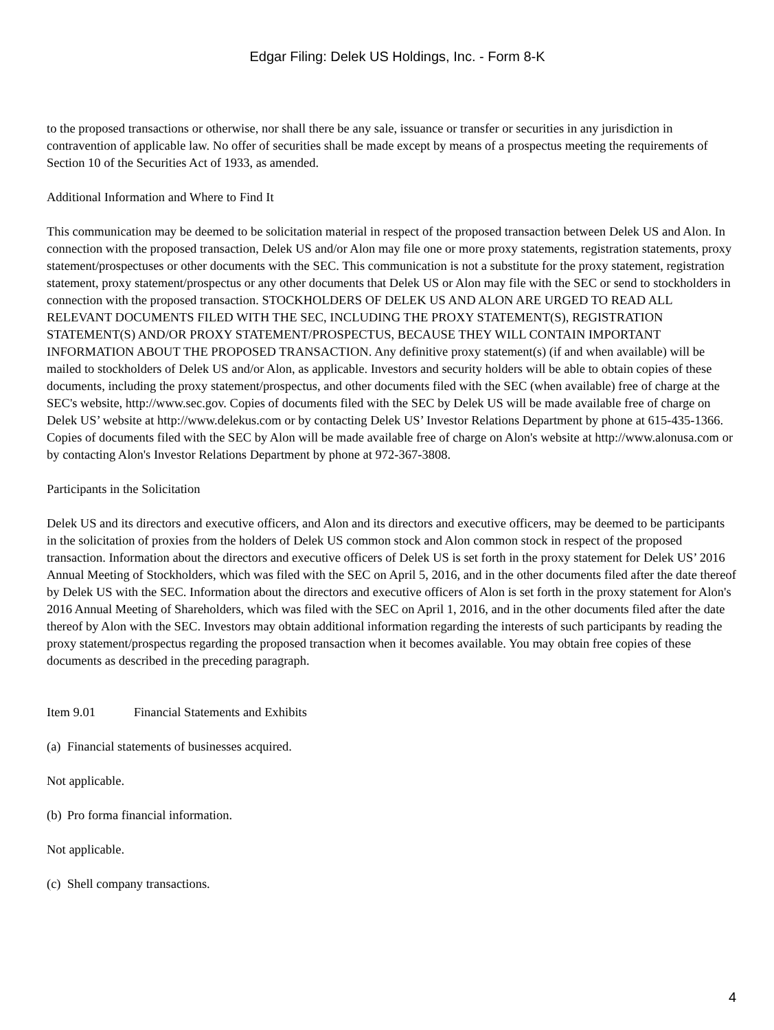Edgar Filing: Delek US Holdings, Inc. - Form 8-K
to the proposed transactions or otherwise, nor shall there be any sale, issuance or transfer or securities in any jurisdiction in contravention of applicable law. No offer of securities shall be made except by means of a prospectus meeting the requirements of Section 10 of the Securities Act of 1933, as amended.
Additional Information and Where to Find It
This communication may be deemed to be solicitation material in respect of the proposed transaction between Delek US and Alon. In connection with the proposed transaction, Delek US and/or Alon may file one or more proxy statements, registration statements, proxy statement/prospectuses or other documents with the SEC. This communication is not a substitute for the proxy statement, registration statement, proxy statement/prospectus or any other documents that Delek US or Alon may file with the SEC or send to stockholders in connection with the proposed transaction. STOCKHOLDERS OF DELEK US AND ALON ARE URGED TO READ ALL RELEVANT DOCUMENTS FILED WITH THE SEC, INCLUDING THE PROXY STATEMENT(S), REGISTRATION STATEMENT(S) AND/OR PROXY STATEMENT/PROSPECTUS, BECAUSE THEY WILL CONTAIN IMPORTANT INFORMATION ABOUT THE PROPOSED TRANSACTION. Any definitive proxy statement(s) (if and when available) will be mailed to stockholders of Delek US and/or Alon, as applicable. Investors and security holders will be able to obtain copies of these documents, including the proxy statement/prospectus, and other documents filed with the SEC (when available) free of charge at the SEC's website, http://www.sec.gov. Copies of documents filed with the SEC by Delek US will be made available free of charge on Delek US’ website at http://www.delekus.com or by contacting Delek US’ Investor Relations Department by phone at 615-435-1366. Copies of documents filed with the SEC by Alon will be made available free of charge on Alon's website at http://www.alonusa.com or by contacting Alon's Investor Relations Department by phone at 972-367-3808.
Participants in the Solicitation
Delek US and its directors and executive officers, and Alon and its directors and executive officers, may be deemed to be participants in the solicitation of proxies from the holders of Delek US common stock and Alon common stock in respect of the proposed transaction. Information about the directors and executive officers of Delek US is set forth in the proxy statement for Delek US’ 2016 Annual Meeting of Stockholders, which was filed with the SEC on April 5, 2016, and in the other documents filed after the date thereof by Delek US with the SEC. Information about the directors and executive officers of Alon is set forth in the proxy statement for Alon's 2016 Annual Meeting of Shareholders, which was filed with the SEC on April 1, 2016, and in the other documents filed after the date thereof by Alon with the SEC. Investors may obtain additional information regarding the interests of such participants by reading the proxy statement/prospectus regarding the proposed transaction when it becomes available. You may obtain free copies of these documents as described in the preceding paragraph.
Item 9.01 Financial Statements and Exhibits
(a) Financial statements of businesses acquired.
Not applicable.
(b) Pro forma financial information.
Not applicable.
(c) Shell company transactions.
4